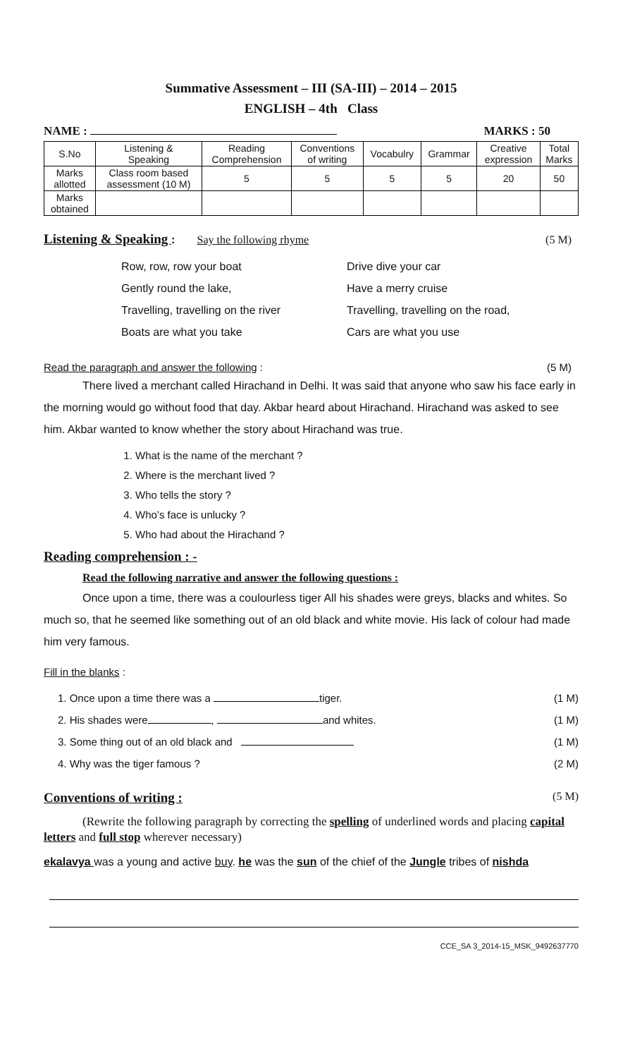Summative Assessment – III (SA-III) – 2014 – 2015
ENGLISH – 4th Class
NAME : MARKS : 50
| S.No | Listening & Speaking | Reading Comprehension | Conventions of writing | Vocabulry | Grammar | Creative expression | Total Marks |
| --- | --- | --- | --- | --- | --- | --- | --- |
| Marks allotted | Class room based assessment (10 M) | 5 | 5 | 5 | 5 | 20 | 50 |
| Marks obtained | | | | | | | |
Listening & Speaking : Say the following rhyme (5 M)
Row, row, row your boat
Gently round the lake,
Travelling, travelling on the river
Boats are what you take
Drive dive your car
Have a merry cruise
Travelling, travelling on the road,
Cars are what you use
Read the paragraph and answer the following : (5 M)
There lived a merchant called Hirachand in Delhi. It was said that anyone who saw his face early in the morning would go without food that day. Akbar heard about Hirachand. Hirachand was asked to see him. Akbar wanted to know whether the story about Hirachand was true.
1. What is the name of the merchant ?
2. Where is the merchant lived ?
3. Who tells the story ?
4. Who’s face is unlucky ?
5. Who had about the Hirachand ?
Reading comprehension : -
Read the following narrative and answer the following questions :
Once upon a time, there was a coulourless tiger All his shades were greys, blacks and whites. So much so, that he seemed like something out of an old black and white movie. His lack of colour had made him very famous.
Fill in the blanks :
1. Once upon a time there was a tiger. (1 M)
2. His shades were , and whites. (1 M)
3. Some thing out of an old black and (1 M)
4. Why was the tiger famous ? (2 M)
Conventions of writing : (5 M)
(Rewrite the following paragraph by correcting the spelling of underlined words and placing capital letters and full stop wherever necessary)
ekalavya was a young and active buy. he was the sun of the chief of the Jungle tribes of nishda
CCE_SA 3_2014-15_MSK_9492637770